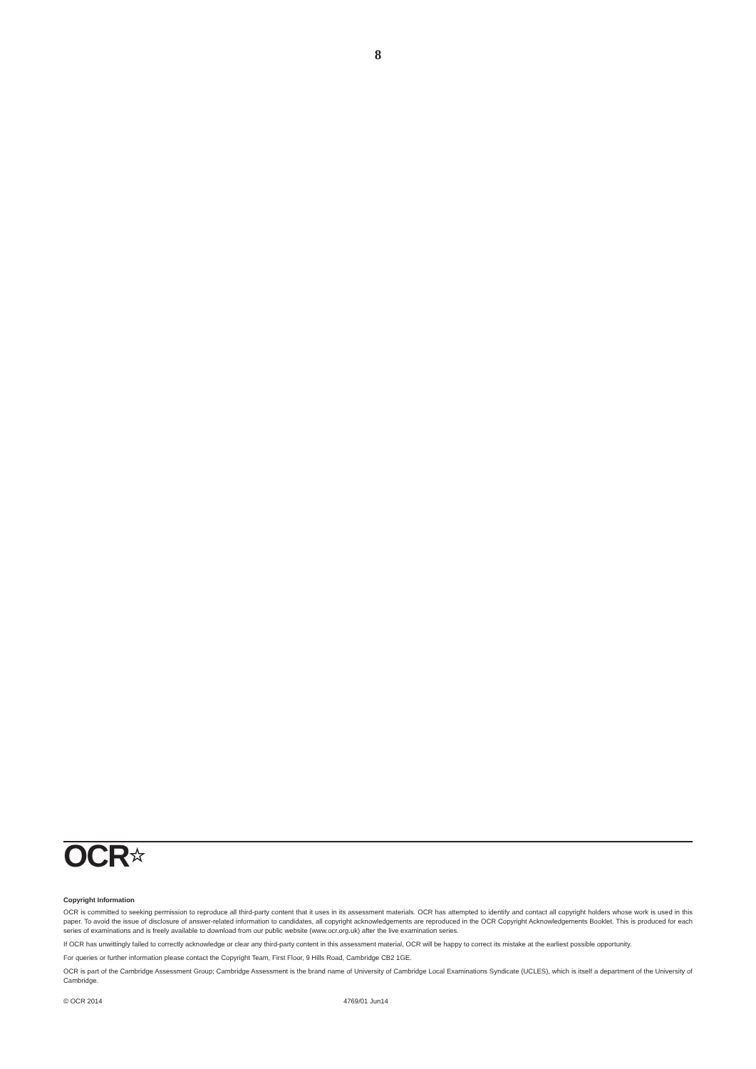8
OCR☆
Copyright Information
OCR is committed to seeking permission to reproduce all third-party content that it uses in its assessment materials. OCR has attempted to identify and contact all copyright holders whose work is used in this paper. To avoid the issue of disclosure of answer-related information to candidates, all copyright acknowledgements are reproduced in the OCR Copyright Acknowledgements Booklet. This is produced for each series of examinations and is freely available to download from our public website (www.ocr.org.uk) after the live examination series.
If OCR has unwittingly failed to correctly acknowledge or clear any third-party content in this assessment material, OCR will be happy to correct its mistake at the earliest possible opportunity.
For queries or further information please contact the Copyright Team, First Floor, 9 Hills Road, Cambridge CB2 1GE.
OCR is part of the Cambridge Assessment Group; Cambridge Assessment is the brand name of University of Cambridge Local Examinations Syndicate (UCLES), which is itself a department of the University of Cambridge.
© OCR 2014 4769/01 Jun14